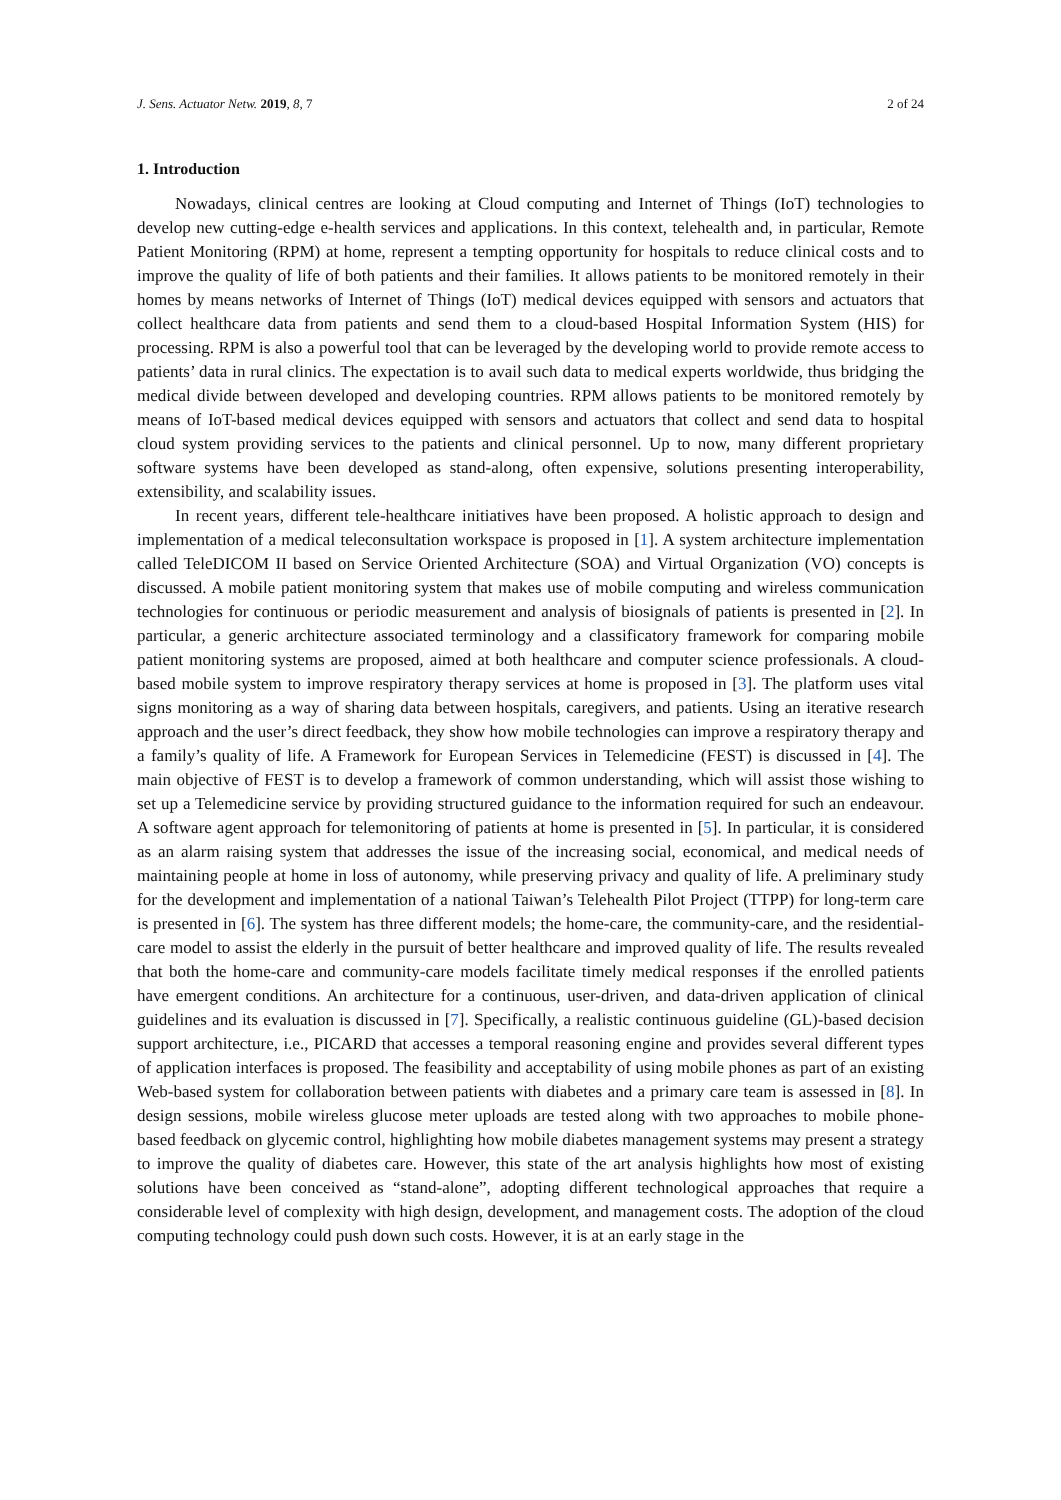J. Sens. Actuator Netw. 2019, 8, 7 2 of 24
1. Introduction
Nowadays, clinical centres are looking at Cloud computing and Internet of Things (IoT) technologies to develop new cutting-edge e-health services and applications. In this context, telehealth and, in particular, Remote Patient Monitoring (RPM) at home, represent a tempting opportunity for hospitals to reduce clinical costs and to improve the quality of life of both patients and their families. It allows patients to be monitored remotely in their homes by means networks of Internet of Things (IoT) medical devices equipped with sensors and actuators that collect healthcare data from patients and send them to a cloud-based Hospital Information System (HIS) for processing. RPM is also a powerful tool that can be leveraged by the developing world to provide remote access to patients’ data in rural clinics. The expectation is to avail such data to medical experts worldwide, thus bridging the medical divide between developed and developing countries. RPM allows patients to be monitored remotely by means of IoT-based medical devices equipped with sensors and actuators that collect and send data to hospital cloud system providing services to the patients and clinical personnel. Up to now, many different proprietary software systems have been developed as stand-along, often expensive, solutions presenting interoperability, extensibility, and scalability issues.
In recent years, different tele-healthcare initiatives have been proposed. A holistic approach to design and implementation of a medical teleconsultation workspace is proposed in [1]. A system architecture implementation called TeleDICOM II based on Service Oriented Architecture (SOA) and Virtual Organization (VO) concepts is discussed. A mobile patient monitoring system that makes use of mobile computing and wireless communication technologies for continuous or periodic measurement and analysis of biosignals of patients is presented in [2]. In particular, a generic architecture associated terminology and a classificatory framework for comparing mobile patient monitoring systems are proposed, aimed at both healthcare and computer science professionals. A cloud-based mobile system to improve respiratory therapy services at home is proposed in [3]. The platform uses vital signs monitoring as a way of sharing data between hospitals, caregivers, and patients. Using an iterative research approach and the user’s direct feedback, they show how mobile technologies can improve a respiratory therapy and a family’s quality of life. A Framework for European Services in Telemedicine (FEST) is discussed in [4]. The main objective of FEST is to develop a framework of common understanding, which will assist those wishing to set up a Telemedicine service by providing structured guidance to the information required for such an endeavour. A software agent approach for telemonitoring of patients at home is presented in [5]. In particular, it is considered as an alarm raising system that addresses the issue of the increasing social, economical, and medical needs of maintaining people at home in loss of autonomy, while preserving privacy and quality of life. A preliminary study for the development and implementation of a national Taiwan’s Telehealth Pilot Project (TTPP) for long-term care is presented in [6]. The system has three different models; the home-care, the community-care, and the residential-care model to assist the elderly in the pursuit of better healthcare and improved quality of life. The results revealed that both the home-care and community-care models facilitate timely medical responses if the enrolled patients have emergent conditions. An architecture for a continuous, user-driven, and data-driven application of clinical guidelines and its evaluation is discussed in [7]. Specifically, a realistic continuous guideline (GL)-based decision support architecture, i.e., PICARD that accesses a temporal reasoning engine and provides several different types of application interfaces is proposed. The feasibility and acceptability of using mobile phones as part of an existing Web-based system for collaboration between patients with diabetes and a primary care team is assessed in [8]. In design sessions, mobile wireless glucose meter uploads are tested along with two approaches to mobile phone-based feedback on glycemic control, highlighting how mobile diabetes management systems may present a strategy to improve the quality of diabetes care. However, this state of the art analysis highlights how most of existing solutions have been conceived as “stand-alone”, adopting different technological approaches that require a considerable level of complexity with high design, development, and management costs. The adoption of the cloud computing technology could push down such costs. However, it is at an early stage in the